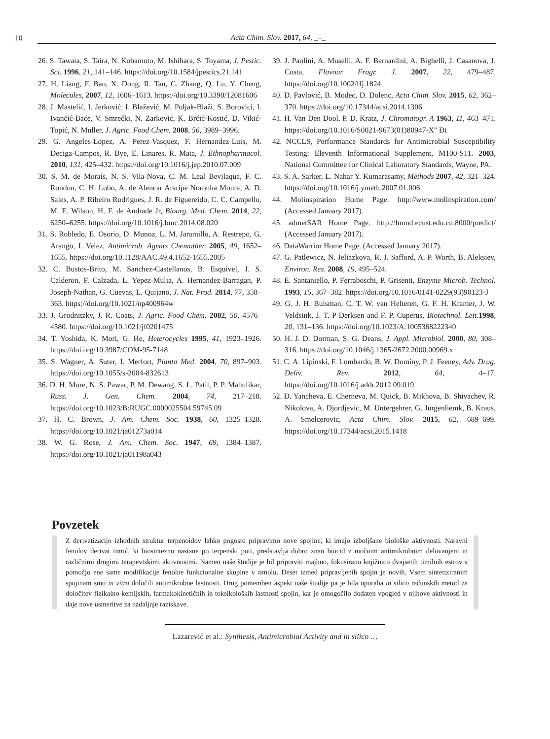10 Acta Chim. Slov. 2017, 64, _–_
26. S. Tawata, S. Taira, N. Kobamoto, M. Ishihara, S. Toyama, J. Pestic. Sci. 1996, 21, 141–146. https://doi.org/10.1584/jpestics.21.141
27. H. Liang, F. Bao, X. Dong, R. Tan, C. Zhang, Q. Lu, Y. Cheng, Molecules, 2007, 12, 1606–1613. https://doi.org/10.3390/12081606
28. J. Mastelić, I. Jerković, I. Blažević, M. Poljak-Blaži, S. Borovicì, I. Ivančić-Baće, V. Smrečki, N. Zarković, K. Brčić-Kostić, D. Vikić-Topić, N. Muller, J. Agric. Food Chem. 2008, 56, 3989–3996.
29. G. Angeles-Lopez, A. Perez-Vasquez, F. Hernandez-Luis, M. Deciga-Campos, R. Bye, E. Linares, R. Mata, J. Ethnopharmacol. 2010, 131, 425–432. https://doi.org/10.1016/j.jep.2010.07.009
30. S. M. de Morais, N. S. Vila-Nova, C. M. Leal Bevilaqua, F. C. Rondon, C. H. Lobo, A. de Alencar Araripe Noronha Moura, A. D. Sales, A. P. Ribeiro Rodrigues, J. R. de Figuereido, C. C. Campello, M. E. Wilson, H. F. de Andrade Jr, Bioorg. Med. Chem. 2014, 22, 6250–6255. https://doi.org/10.1016/j.bmc.2014.08.020
31. S. Robledo, E. Osorio, D. Munoz, L. M. Jaramillo, A. Restrepo, G. Arango, I. Velez, Antimicrob. Agents Chemother. 2005, 49, 1652–1655. https://doi.org/10.1128/AAC.49.4.1652-1655.2005
32. C. Bustos-Brito, M. Sanchez-Castellanos, B. Esquivel, J. S. Calderon, F. Calzada, L. Yepez-Mulia, A. Hernandez-Barragan, P. Joseph-Nathan, G. Cuevas, L. Quijano, J. Nat. Prod. 2014, 77, 358–363. https://doi.org/10.1021/np400964w
33. J. Grodnitzky, J. R. Coats, J. Agric. Food Chem. 2002, 50, 4576–4580. https://doi.org/10.1021/jf0201475
34. T. Yoshida, K. Mori, G. He, Heterocycles 1995, 41, 1923–1926. https://doi.org/10.3987/COM-95-7148
35. S. Wagner, A. Suter, I. Merfort, Planta Med. 2004, 70, 897–903. https://doi.org/10.1055/s-2004-832613
36. D. H. More, N. S. Pawar, P. M. Dewang, S. L. Patil, P. P. Mahulikar, Russ. J. Gen. Chem. 2004, 74, 217–218. https://doi.org/10.1023/B:RUGC.0000025504.59745.09
37. H. C. Brown, J. Am. Chem. Soc. 1938, 60, 1325–1328. https://doi.org/10.1021/ja01273a014
38. W. G. Rose, J. Am. Chem. Soc. 1947, 69, 1384–1387. https://doi.org/10.1021/ja01198a043
39. J. Paolini, A. Muselli, A. F. Bernardini, A. Bighelli, J. Casanova, J. Costa, Flavour Fragr. J. 2007, 22, 479–487. https://doi.org/10.1002/ffj.1824
40. D. Pavlović, B. Modec, D. Dolenc, Acta Chim. Slov. 2015, 62, 362–370. https://doi.org/10.17344/acsi.2014.1306
41. H. Van Den Dool, P. D. Kratz, J. Chromatogr. A 1963, 11, 463–471. https://doi.org/10.1016/S0021-9673(01)80947-X" Ðt
42. NCCLS, Performance Standards for Antimicrobial Susceptibility Testing: Eleventh Informational Supplement, M100-S11. 2003, National Committee for Clinical Laboratory Standards, Wayne, PA.
43. S. A. Sarker, L. Nahar Y. Kumarasamy, Methods 2007, 42, 321–324. https://doi.org/10.1016/j.ymeth.2007.01.006
44. Molinspiration Home Page. http://www.molinspiration.com/ (Accessed January 2017).
45. admetSAR Home Page. http://lmmd.ecust.edu.cn:8000/predict/ (Accessed January 2017).
46. DataWarrior Home Page. (Accessed January 2017).
47. G. Patlewicz, N. Jeliazkova, R. J. Safford, A. P. Worth, B. Aleksiev, Environ. Res. 2008, 19, 495–524.
48. E. Santaniello, P. Ferraboschi, P. Grisenti, Enzyme Microb. Technol. 1993, 15, 367–382. https://doi.org/10.1016/0141-0229(93)90123-J
49. G. J. H. Buisman, C. T. W. van Helteren, G. F. H. Kramer, J. W. Veldsink, J. T. P Derksen and F. P. Cuperus, Biotechnol. Lett. 1998, 20, 131–136. https://doi.org/10.1023/A:1005368222340
50. H. J. D. Dorman, S. G. Deans, J. Appl. Microbiol. 2000, 80, 308–316. https://doi.org/10.1046/j.1365-2672.2000.00969.x
51. C. A. Lipinski, F. Lombardo, B. W. Dominy, P. J. Feeney, Adv. Drug. Deliv. Rev. 2012, 64, 4–17. https://doi.org/10.1016/j.addr.2012.09.019
52. D. Yancheva, E. Cherneva, M. Quick, B. Mikhova, B. Shivachev, R. Nikolova, A. Djordjevic, M. Untergehrer, G. Jürgenliemk, B. Kraus, A. Smelcerovic, Acta Chim. Slov. 2015, 62, 689–699. https://doi.org/10.17344/acsi.2015.1418
Povzetek
Z derivatizacijo izhodnih struktur terpenoidov lahko pogosto pripravimo nove spojine, ki imajo izboljšane biološke aktivnosti. Naravni fenolov derivat timol, ki biosintezno nastane po terpenski poti, predstavlja dobro znan biocid z močnim antimikrobnim delovanjem in različnimi drugimi terapevtskimi aktivnostmi. Namen naše študije je bil pripraviti majhno, fokusirano knjižnico dvajsetih timilnih estrov s pomočjo ene same modifikacije fenolne funkcionalne skupine v timolu. Deset izmed pripravljenih spojin je novih. Vsem sintetiziranim spojinam smo in vitro določili antimikrobne lastnosti. Drug pomemben aspekt naše študije pa je bila uporaba in silico računskih metod za določitev fizikalno-kemijskih, farmakokinetičnih in toksikoloških lastnosti spojin, kar je omogočilo dodaten vpogled v njihove aktivnosti in daje nove usmeritve za nadaljnje raziskave.
Lazarević et al.: Synthesis, Antimicrobial Activity and in silico …